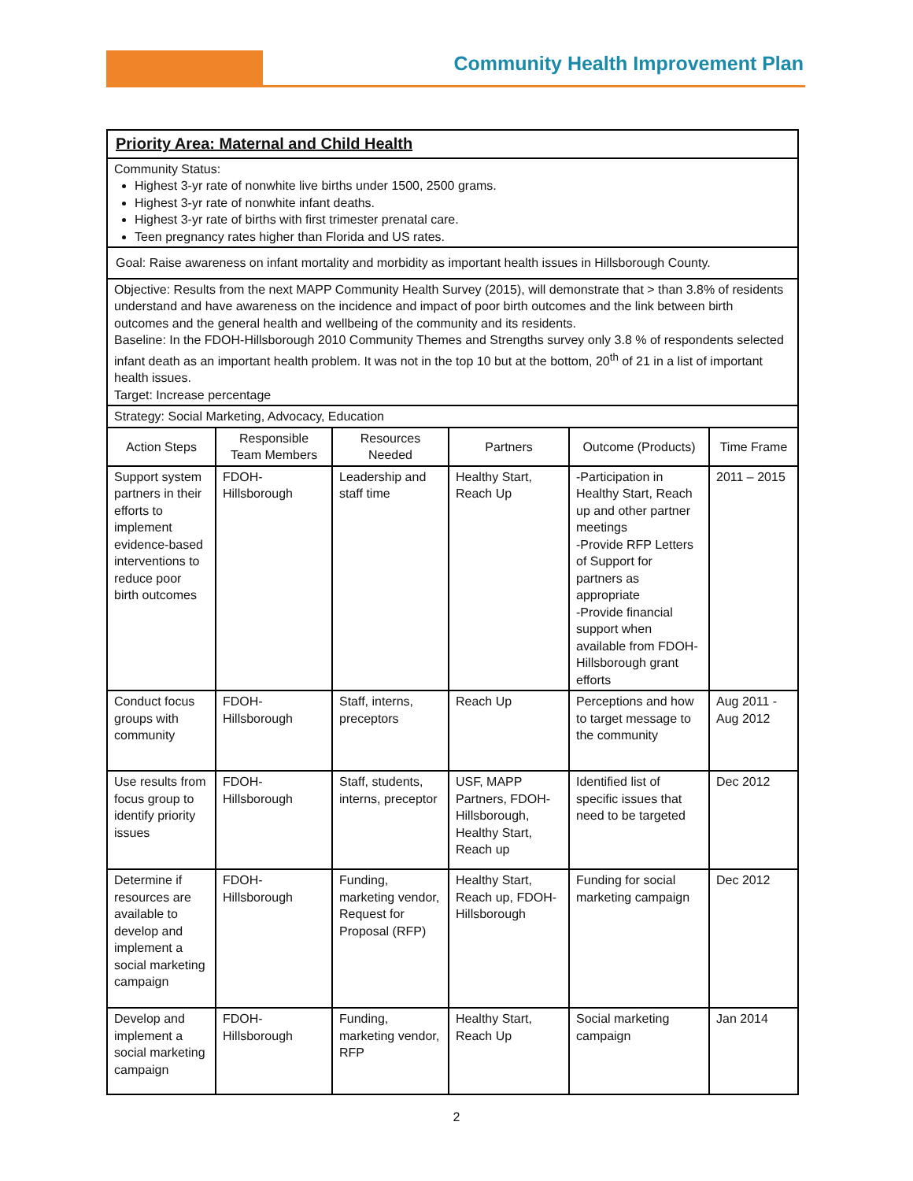Community Health Improvement Plan
| Priority Area: Maternal and Child Health | | | | | |
| Community Status: Highest 3-yr rate of nonwhite live births under 1500, 2500 grams. Highest 3-yr rate of nonwhite infant deaths. Highest 3-yr rate of births with first trimester prenatal care. Teen pregnancy rates higher than Florida and US rates. | | | | | |
| Goal: Raise awareness on infant mortality and morbidity as important health issues in Hillsborough County. | | | | | |
| Objective: Results from the next MAPP Community Health Survey (2015), will demonstrate that > than 3.8% of residents understand and have awareness on the incidence and impact of poor birth outcomes and the link between birth outcomes and the general health and wellbeing of the community and its residents. Baseline: In the FDOH-Hillsborough 2010 Community Themes and Strengths survey only 3.8 % of respondents selected infant death as an important health problem. It was not in the top 10 but at the bottom, 20<sup>th</sup> of 21 in a list of important health issues. Target: Increase percentage | | | | | |
| Strategy: Social Marketing, Advocacy, Education | | | | | |
| Action Steps | Responsible Team Members | Resources Needed | Partners | Outcome (Products) | Time Frame |
| Support system partners in their efforts to implement evidence-based interventions to reduce poor birth outcomes | FDOH-Hillsborough | Leadership and staff time | Healthy Start, Reach Up | -Participation in Healthy Start, Reach up and other partner meetings -Provide RFP Letters of Support for partners as appropriate -Provide financial support when available from FDOH-Hillsborough grant efforts | 2011 – 2015 |
| Conduct focus groups with community | FDOH-Hillsborough | Staff, interns, preceptors | Reach Up | Perceptions and how to target message to the community | Aug 2011 - Aug 2012 |
| Use results from focus group to identify priority issues | FDOH-Hillsborough | Staff, students, interns, preceptor | USF, MAPP Partners, FDOH-Hillsborough, Healthy Start, Reach up | Identified list of specific issues that need to be targeted | Dec 2012 |
| Determine if resources are available to develop and implement a social marketing campaign | FDOH-Hillsborough | Funding, marketing vendor, Request for Proposal (RFP) | Healthy Start, Reach up, FDOH-Hillsborough | Funding for social marketing campaign | Dec 2012 |
| Develop and implement a social marketing campaign | FDOH-Hillsborough | Funding, marketing vendor, RFP | Healthy Start, Reach Up | Social marketing campaign | Jan 2014 |
2